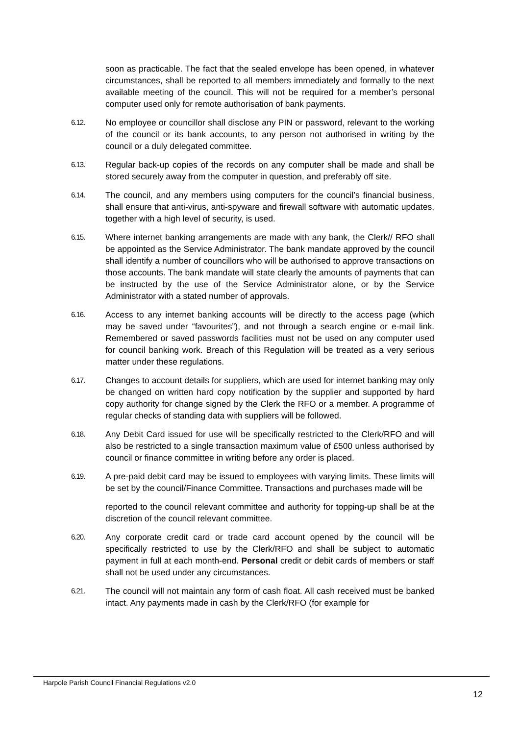soon as practicable. The fact that the sealed envelope has been opened, in whatever circumstances, shall be reported to all members immediately and formally to the next available meeting of the council. This will not be required for a member’s personal computer used only for remote authorisation of bank payments.
6.12.
No employee or councillor shall disclose any PIN or password, relevant to the working of the council or its bank accounts, to any person not authorised in writing by the council or a duly delegated committee.
6.13.
Regular back-up copies of the records on any computer shall be made and shall be stored securely away from the computer in question, and preferably off site.
6.14.
The council, and any members using computers for the council’s financial business, shall ensure that anti-virus, anti-spyware and firewall software with automatic updates, together with a high level of security, is used.
6.15.
Where internet banking arrangements are made with any bank, the Clerk// RFO shall be appointed as the Service Administrator. The bank mandate approved by the council shall identify a number of councillors who will be authorised to approve transactions on those accounts. The bank mandate will state clearly the amounts of payments that can be instructed by the use of the Service Administrator alone, or by the Service Administrator with a stated number of approvals.
6.16.
Access to any internet banking accounts will be directly to the access page (which may be saved under “favourites”), and not through a search engine or e-mail link. Remembered or saved passwords facilities must not be used on any computer used for council banking work. Breach of this Regulation will be treated as a very serious matter under these regulations.
6.17.
Changes to account details for suppliers, which are used for internet banking may only be changed on written hard copy notification by the supplier and supported by hard copy authority for change signed by the Clerk the RFO or a member. A programme of regular checks of standing data with suppliers will be followed.
6.18.
Any Debit Card issued for use will be specifically restricted to the Clerk/RFO and will also be restricted to a single transaction maximum value of £500 unless authorised by council or finance committee in writing before any order is placed.
6.19.
A pre-paid debit card may be issued to employees with varying limits. These limits will be set by the council/Finance Committee. Transactions and purchases made will be
reported to the council relevant committee and authority for topping-up shall be at the discretion of the council relevant committee.
6.20.
Any corporate credit card or trade card account opened by the council will be specifically restricted to use by the Clerk/RFO and shall be subject to automatic payment in full at each month-end. Personal credit or debit cards of members or staff shall not be used under any circumstances.
6.21.
The council will not maintain any form of cash float. All cash received must be banked intact. Any payments made in cash by the Clerk/RFO (for example for
Harpole Parish Council Financial Regulations v2.0
12